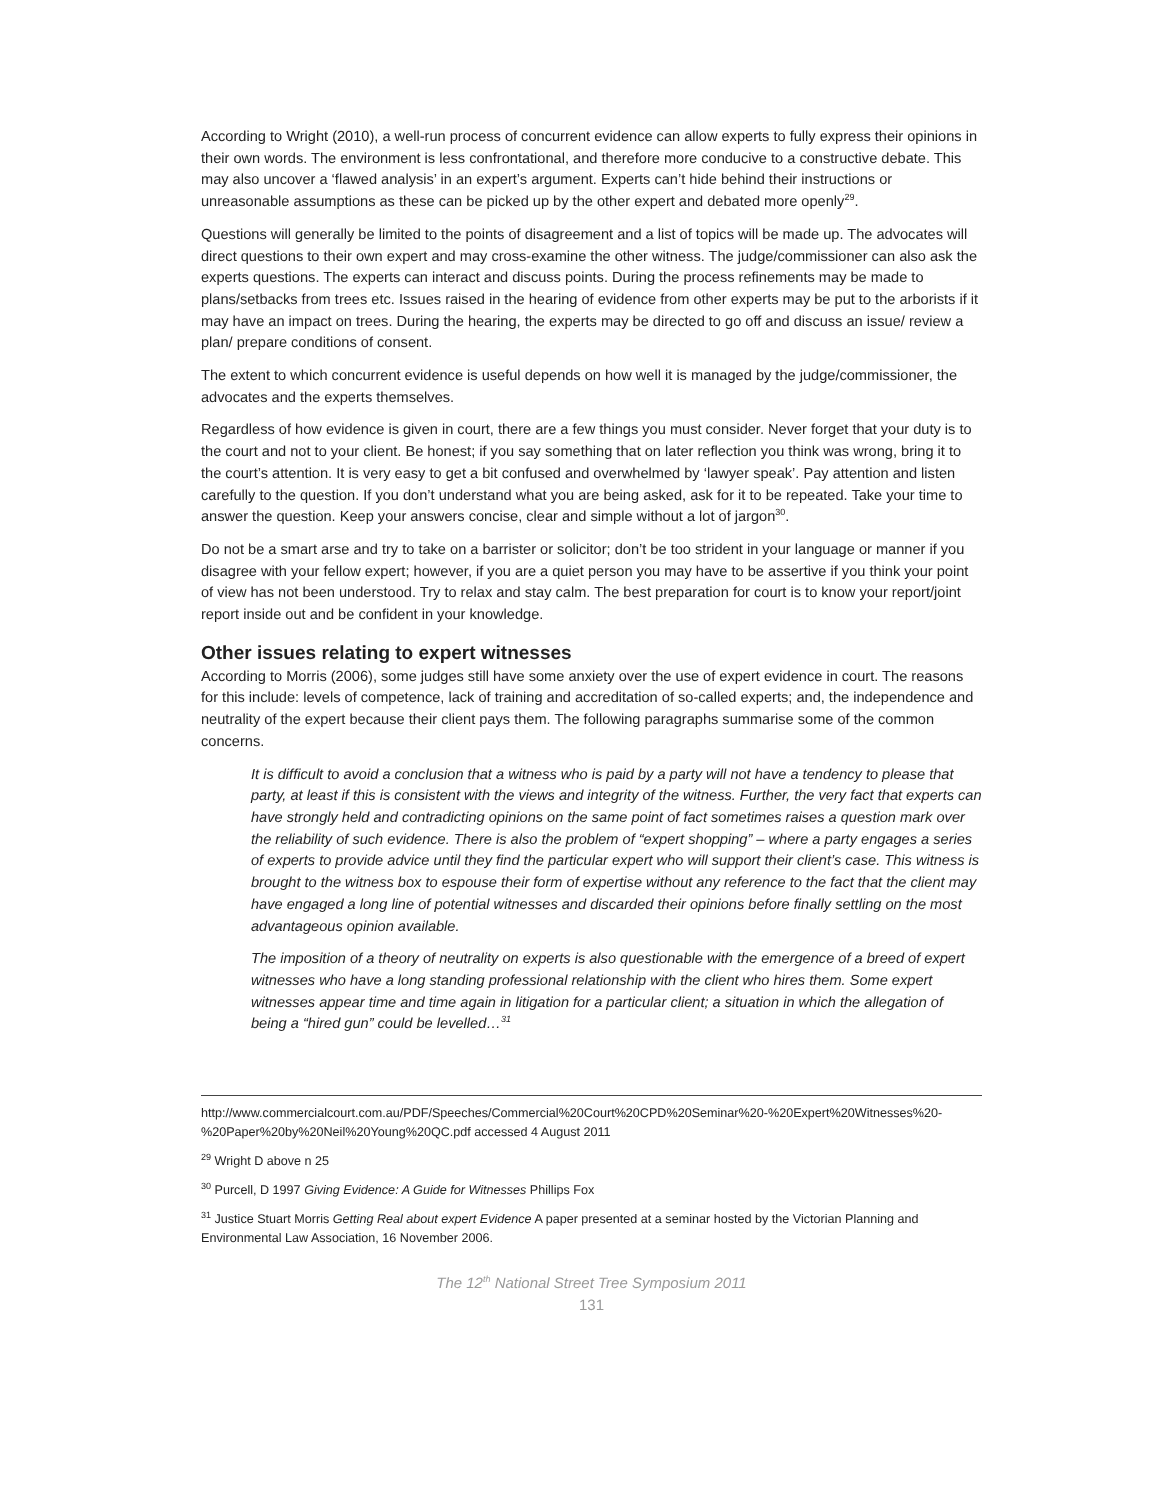According to Wright (2010), a well-run process of concurrent evidence can allow experts to fully express their opinions in their own words. The environment is less confrontational, and therefore more conducive to a constructive debate. This may also uncover a ‘flawed analysis’ in an expert’s argument. Experts can’t hide behind their instructions or unreasonable assumptions as these can be picked up by the other expert and debated more openly<sup>29</sup>.
Questions will generally be limited to the points of disagreement and a list of topics will be made up. The advocates will direct questions to their own expert and may cross-examine the other witness. The judge/commissioner can also ask the experts questions. The experts can interact and discuss points. During the process refinements may be made to plans/setbacks from trees etc. Issues raised in the hearing of evidence from other experts may be put to the arborists if it may have an impact on trees. During the hearing, the experts may be directed to go off and discuss an issue/ review a plan/ prepare conditions of consent.
The extent to which concurrent evidence is useful depends on how well it is managed by the judge/commissioner, the advocates and the experts themselves.
Regardless of how evidence is given in court, there are a few things you must consider. Never forget that your duty is to the court and not to your client. Be honest; if you say something that on later reflection you think was wrong, bring it to the court’s attention. It is very easy to get a bit confused and overwhelmed by ‘lawyer speak’. Pay attention and listen carefully to the question. If you don’t understand what you are being asked, ask for it to be repeated. Take your time to answer the question. Keep your answers concise, clear and simple without a lot of jargon<sup>30</sup>.
Do not be a smart arse and try to take on a barrister or solicitor; don’t be too strident in your language or manner if you disagree with your fellow expert; however, if you are a quiet person you may have to be assertive if you think your point of view has not been understood. Try to relax and stay calm. The best preparation for court is to know your report/joint report inside out and be confident in your knowledge.
Other issues relating to expert witnesses
According to Morris (2006), some judges still have some anxiety over the use of expert evidence in court. The reasons for this include: levels of competence, lack of training and accreditation of so-called experts; and, the independence and neutrality of the expert because their client pays them. The following paragraphs summarise some of the common concerns.
It is difficult to avoid a conclusion that a witness who is paid by a party will not have a tendency to please that party, at least if this is consistent with the views and integrity of the witness. Further, the very fact that experts can have strongly held and contradicting opinions on the same point of fact sometimes raises a question mark over the reliability of such evidence. There is also the problem of “expert shopping” – where a party engages a series of experts to provide advice until they find the particular expert who will support their client’s case. This witness is brought to the witness box to espouse their form of expertise without any reference to the fact that the client may have engaged a long line of potential witnesses and discarded their opinions before finally settling on the most advantageous opinion available.
The imposition of a theory of neutrality on experts is also questionable with the emergence of a breed of expert witnesses who have a long standing professional relationship with the client who hires them. Some expert witnesses appear time and time again in litigation for a particular client; a situation in which the allegation of being a “hired gun” could be levelled…<sup>31</sup>
http://www.commercialcourt.com.au/PDF/Speeches/Commercial%20Court%20CPD%20Seminar%20-%20Expert%20Witnesses%20-%20Paper%20by%20Neil%20Young%20QC.pdf accessed 4 August 2011
<sup>29</sup> Wright D above n 25
<sup>30</sup> Purcell, D 1997 Giving Evidence: A Guide for Witnesses Phillips Fox
<sup>31</sup> Justice Stuart Morris Getting Real about expert Evidence A paper presented at a seminar hosted by the Victorian Planning and Environmental Law Association, 16 November 2006.
The 12<sup>th</sup> National Street Tree Symposium 2011
131